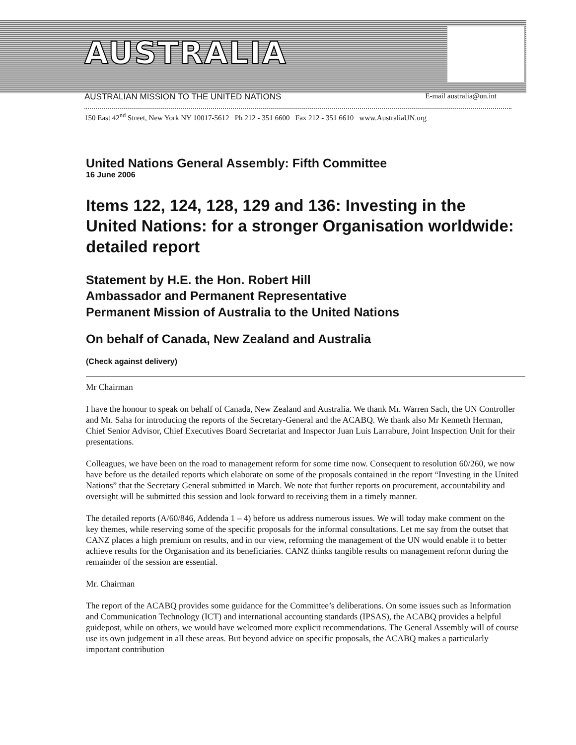AUSTRALIA
AUSTRALIAN MISSION TO THE UNITED NATIONS E-mail australia@un.int
150 East 42<sup>nd</sup> Street, New York NY 10017-5612 Ph 212 - 351 6600 Fax 212 - 351 6610 www.AustraliaUN.org
United Nations General Assembly: Fifth Committee
16 June 2006
Items 122, 124, 128, 129 and 136: Investing in the United Nations: for a stronger Organisation worldwide: detailed report
Statement by H.E. the Hon. Robert Hill
Ambassador and Permanent Representative
Permanent Mission of Australia to the United Nations
On behalf of Canada, New Zealand and Australia
(Check against delivery)
Mr Chairman
I have the honour to speak on behalf of Canada, New Zealand and Australia. We thank Mr. Warren Sach, the UN Controller and Mr. Saha for introducing the reports of the Secretary-General and the ACABQ. We thank also Mr Kenneth Herman, Chief Senior Advisor, Chief Executives Board Secretariat and Inspector Juan Luis Larrabure, Joint Inspection Unit for their presentations.
Colleagues, we have been on the road to management reform for some time now. Consequent to resolution 60/260, we now have before us the detailed reports which elaborate on some of the proposals contained in the report “Investing in the United Nations” that the Secretary General submitted in March. We note that further reports on procurement, accountability and oversight will be submitted this session and look forward to receiving them in a timely manner.
The detailed reports (A/60/846, Addenda 1 – 4) before us address numerous issues. We will today make comment on the key themes, while reserving some of the specific proposals for the informal consultations. Let me say from the outset that CANZ places a high premium on results, and in our view, reforming the management of the UN would enable it to better achieve results for the Organisation and its beneficiaries. CANZ thinks tangible results on management reform during the remainder of the session are essential.
Mr. Chairman
The report of the ACABQ provides some guidance for the Committee’s deliberations. On some issues such as Information and Communication Technology (ICT) and international accounting standards (IPSAS), the ACABQ provides a helpful guidepost, while on others, we would have welcomed more explicit recommendations. The General Assembly will of course use its own judgement in all these areas. But beyond advice on specific proposals, the ACABQ makes a particularly important contribution